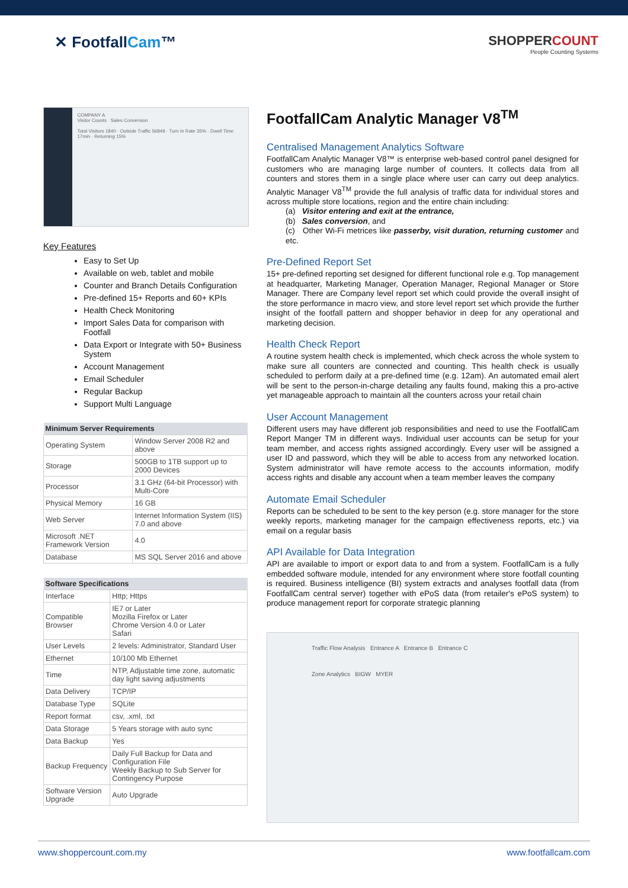✕ FootfallCam™
SHOPPERCOUNT
People Counting Systems
COMPANY A
Visitor Counts Sales Conversion
Total Visitors 1840 · Outside Traffic 56849 · Turn In Rate 35% · Dwell Time 17min · Returning 15%
Key Features
Easy to Set Up
Available on web, tablet and mobile
Counter and Branch Details Configuration
Pre-defined 15+ Reports and 60+ KPIs
Health Check Monitoring
Import Sales Data for comparison with Footfall
Data Export or Integrate with 50+ Business System
Account Management
Email Scheduler
Regular Backup
Support Multi Language
| Minimum Server Requirements | |
| --- | --- |
| Operating System | Window Server 2008 R2 and above |
| Storage | 500GB to 1TB support up to 2000 Devices |
| Processor | 3.1 GHz (64-bit Processor) with Multi-Core |
| Physical Memory | 16 GB |
| Web Server | Internet Information System (IIS) 7.0 and above |
| Microsoft .NET Framework Version | 4.0 |
| Database | MS SQL Server 2016 and above |
| Software Specifications | |
| --- | --- |
| Interface | Http; Https |
| Compatible Browser | IE7 or Later Mozilla Firefox or Later Chrome Version 4.0 or Later Safari |
| User Levels | 2 levels: Administrator, Standard User |
| Ethernet | 10/100 Mb Ethernet |
| Time | NTP, Adjustable time zone, automatic day light saving adjustments |
| Data Delivery | TCP/IP |
| Database Type | SQLite |
| Report format | csv, .xml, .txt |
| Data Storage | 5 Years storage with auto sync |
| Data Backup | Yes |
| Backup Frequency | Daily Full Backup for Data and Configuration File Weekly Backup to Sub Server for Contingency Purpose |
| Software Version Upgrade | Auto Upgrade |
FootfallCam Analytic Manager V8<sup>TM</sup>
Centralised Management Analytics Software
FootfallCam Analytic Manager V8™ is enterprise web-based control panel designed for customers who are managing large number of counters. It collects data from all counters and stores them in a single place where user can carry out deep analytics. Analytic Manager V8<sup>TM</sup> provide the full analysis of traffic data for individual stores and across multiple store locations, region and the entire chain including:
(a) Visitor entering and exit at the entrance,
(b) Sales conversion, and
(c) Other Wi-Fi metrices like passerby, visit duration, returning customer and etc.
Pre-Defined Report Set
15+ pre-defined reporting set designed for different functional role e.g. Top management at headquarter, Marketing Manager, Operation Manager, Regional Manager or Store Manager. There are Company level report set which could provide the overall insight of the store performance in macro view, and store level report set which provide the further insight of the footfall pattern and shopper behavior in deep for any operational and marketing decision.
Health Check Report
A routine system health check is implemented, which check across the whole system to make sure all counters are connected and counting. This health check is usually scheduled to perform daily at a pre-defined time (e.g. 12am). An automated email alert will be sent to the person-in-charge detailing any faults found, making this a pro-active yet manageable approach to maintain all the counters across your retail chain
User Account Management
Different users may have different job responsibilities and need to use the FootfallCam Report Manger TM in different ways. Individual user accounts can be setup for your team member, and access rights assigned accordingly. Every user will be assigned a user ID and password, which they will be able to access from any networked location. System administrator will have remote access to the accounts information, modify access rights and disable any account when a team member leaves the company
Automate Email Scheduler
Reports can be scheduled to be sent to the key person (e.g. store manager for the store weekly reports, marketing manager for the campaign effectiveness reports, etc.) via email on a regular basis
API Available for Data Integration
API are available to import or export data to and from a system. FootfallCam is a fully embedded software module, intended for any environment where store footfall counting is required. Business intelligence (BI) system extracts and analyses footfall data (from FootfallCam central server) together with ePoS data (from retailer's ePoS system) to produce management report for corporate strategic planning
Traffic Flow Analysis Entrance A Entrance B Entrance C
Zone Analytics BIGW MYER
www.shoppercount.com.my www.footfallcam.com